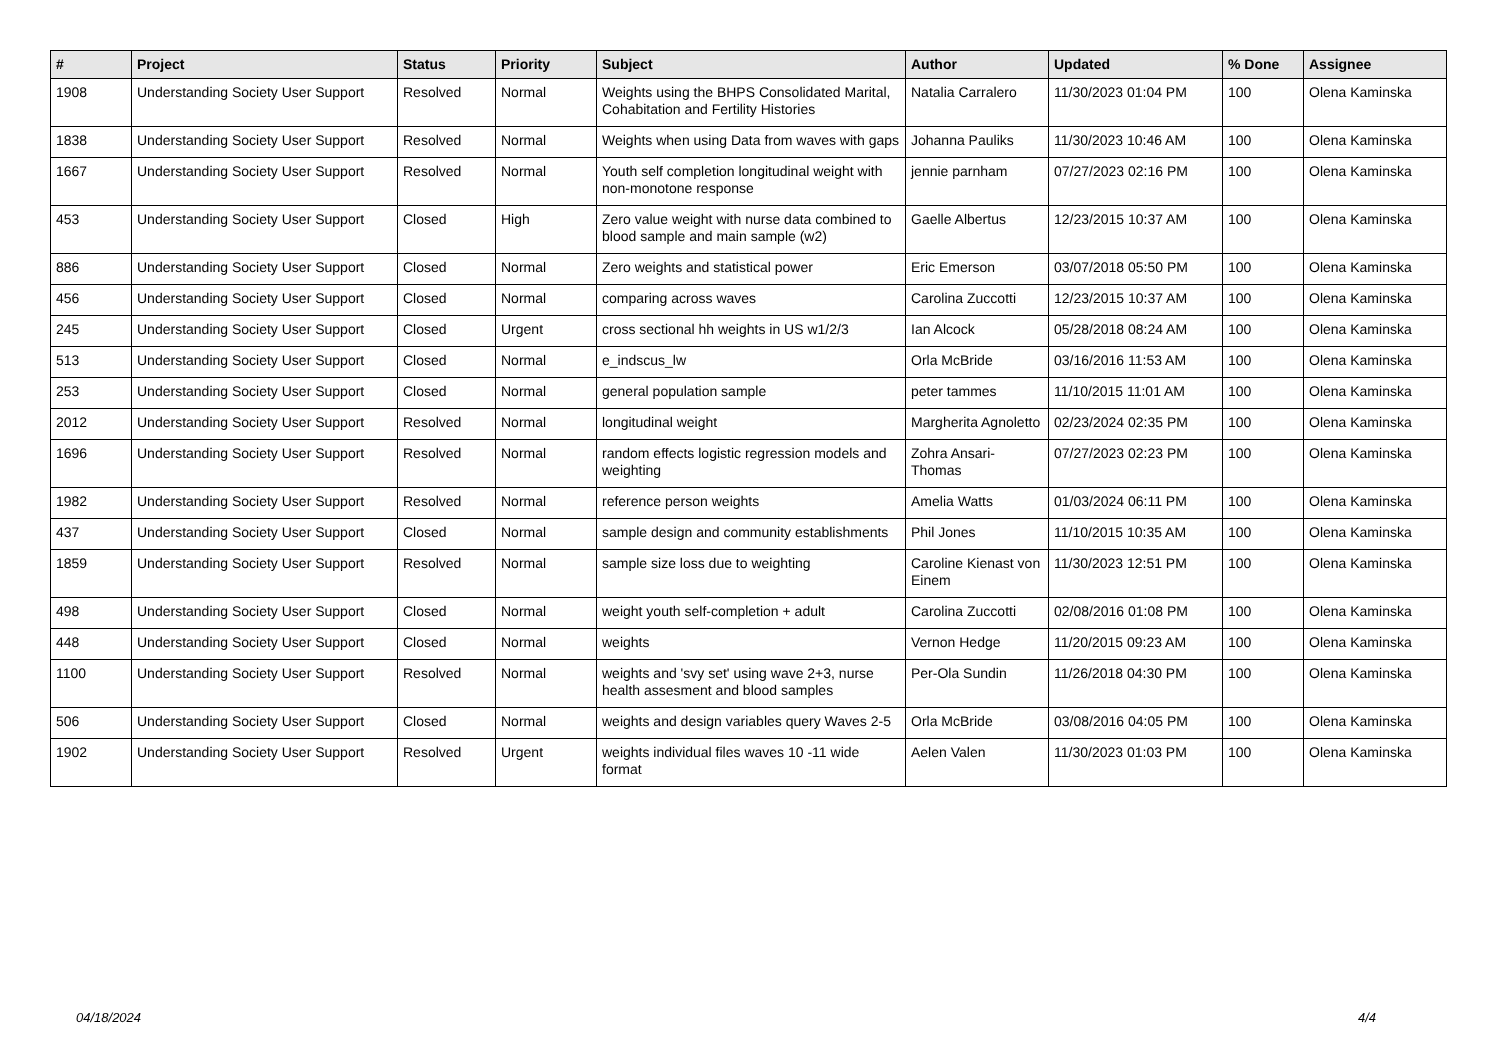| # | Project | Status | Priority | Subject | Author | Updated | % Done | Assignee |
| --- | --- | --- | --- | --- | --- | --- | --- | --- |
| 1908 | Understanding Society User Support | Resolved | Normal | Weights using the BHPS Consolidated Marital, Cohabitation and Fertility Histories | Natalia Carralero | 11/30/2023 01:04 PM | 100 | Olena Kaminska |
| 1838 | Understanding Society User Support | Resolved | Normal | Weights when using Data from waves with gaps | Johanna Pauliks | 11/30/2023 10:46 AM | 100 | Olena Kaminska |
| 1667 | Understanding Society User Support | Resolved | Normal | Youth self completion longitudinal weight with non-monotone response | jennie parnham | 07/27/2023 02:16 PM | 100 | Olena Kaminska |
| 453 | Understanding Society User Support | Closed | High | Zero value weight with nurse data combined to blood sample and main sample (w2) | Gaelle Albertus | 12/23/2015 10:37 AM | 100 | Olena Kaminska |
| 886 | Understanding Society User Support | Closed | Normal | Zero weights and statistical power | Eric Emerson | 03/07/2018 05:50 PM | 100 | Olena Kaminska |
| 456 | Understanding Society User Support | Closed | Normal | comparing across waves | Carolina Zuccotti | 12/23/2015 10:37 AM | 100 | Olena Kaminska |
| 245 | Understanding Society User Support | Closed | Urgent | cross sectional hh weights in US w1/2/3 | Ian Alcock | 05/28/2018 08:24 AM | 100 | Olena Kaminska |
| 513 | Understanding Society User Support | Closed | Normal | e_indscus_lw | Orla McBride | 03/16/2016 11:53 AM | 100 | Olena Kaminska |
| 253 | Understanding Society User Support | Closed | Normal | general population sample | peter tammes | 11/10/2015 11:01 AM | 100 | Olena Kaminska |
| 2012 | Understanding Society User Support | Resolved | Normal | longitudinal weight | Margherita Agnoletto | 02/23/2024 02:35 PM | 100 | Olena Kaminska |
| 1696 | Understanding Society User Support | Resolved | Normal | random effects logistic regression models and weighting | Zohra Ansari-Thomas | 07/27/2023 02:23 PM | 100 | Olena Kaminska |
| 1982 | Understanding Society User Support | Resolved | Normal | reference person weights | Amelia Watts | 01/03/2024 06:11 PM | 100 | Olena Kaminska |
| 437 | Understanding Society User Support | Closed | Normal | sample design and community establishments | Phil Jones | 11/10/2015 10:35 AM | 100 | Olena Kaminska |
| 1859 | Understanding Society User Support | Resolved | Normal | sample size loss due to weighting | Caroline Kienast von Einem | 11/30/2023 12:51 PM | 100 | Olena Kaminska |
| 498 | Understanding Society User Support | Closed | Normal | weight youth self-completion + adult | Carolina Zuccotti | 02/08/2016 01:08 PM | 100 | Olena Kaminska |
| 448 | Understanding Society User Support | Closed | Normal | weights | Vernon Hedge | 11/20/2015 09:23 AM | 100 | Olena Kaminska |
| 1100 | Understanding Society User Support | Resolved | Normal | weights and 'svy set' using wave 2+3, nurse health assesment and blood samples | Per-Ola Sundin | 11/26/2018 04:30 PM | 100 | Olena Kaminska |
| 506 | Understanding Society User Support | Closed | Normal | weights and design variables query Waves 2-5 | Orla McBride | 03/08/2016 04:05 PM | 100 | Olena Kaminska |
| 1902 | Understanding Society User Support | Resolved | Urgent | weights individual files waves 10 -11 wide format | Aelen Valen | 11/30/2023 01:03 PM | 100 | Olena Kaminska |
04/18/2024 4/4